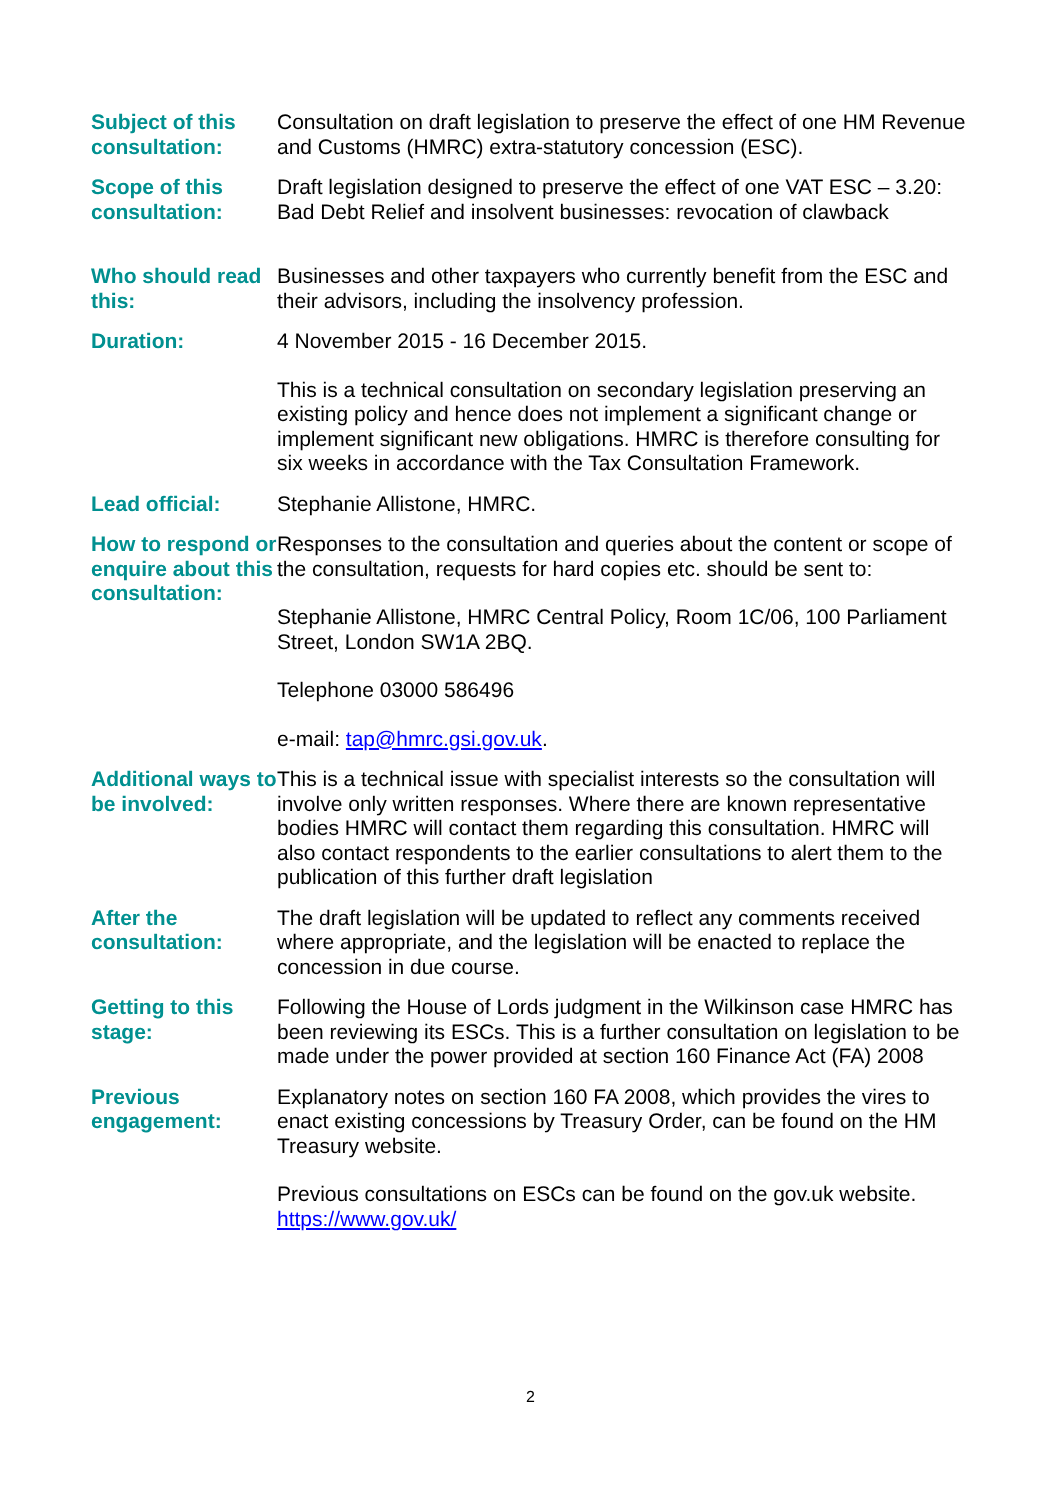| Subject of this consultation: | Consultation on draft legislation to preserve the effect of one HM Revenue and Customs (HMRC) extra-statutory concession (ESC). |
| Scope of this consultation: | Draft legislation designed to preserve the effect of one VAT ESC – 3.20: Bad Debt Relief and insolvent businesses: revocation of clawback |
| Who should read this: | Businesses and other taxpayers who currently benefit from the ESC and their advisors, including the insolvency profession. |
| Duration: | 4 November 2015 - 16 December 2015. This is a technical consultation on secondary legislation preserving an existing policy and hence does not implement a significant change or implement significant new obligations. HMRC is therefore consulting for six weeks in accordance with the Tax Consultation Framework. |
| Lead official: | Stephanie Allistone, HMRC. |
| How to respond or enquire about this consultation: | Responses to the consultation and queries about the content or scope of the consultation, requests for hard copies etc. should be sent to: Stephanie Allistone, HMRC Central Policy, Room 1C/06, 100 Parliament Street, London SW1A 2BQ. Telephone 03000 586496 e-mail: tap@hmrc.gsi.gov.uk . |
| Additional ways to be involved: | This is a technical issue with specialist interests so the consultation will involve only written responses. Where there are known representative bodies HMRC will contact them regarding this consultation. HMRC will also contact respondents to the earlier consultations to alert them to the publication of this further draft legislation |
| After the consultation: | The draft legislation will be updated to reflect any comments received where appropriate, and the legislation will be enacted to replace the concession in due course. |
| Getting to this stage: | Following the House of Lords judgment in the Wilkinson case HMRC has been reviewing its ESCs. This is a further consultation on legislation to be made under the power provided at section 160 Finance Act (FA) 2008 |
| Previous engagement: | Explanatory notes on section 160 FA 2008, which provides the vires to enact existing concessions by Treasury Order, can be found on the HM Treasury website. Previous consultations on ESCs can be found on the gov.uk website. https://www.gov.uk/ |
2